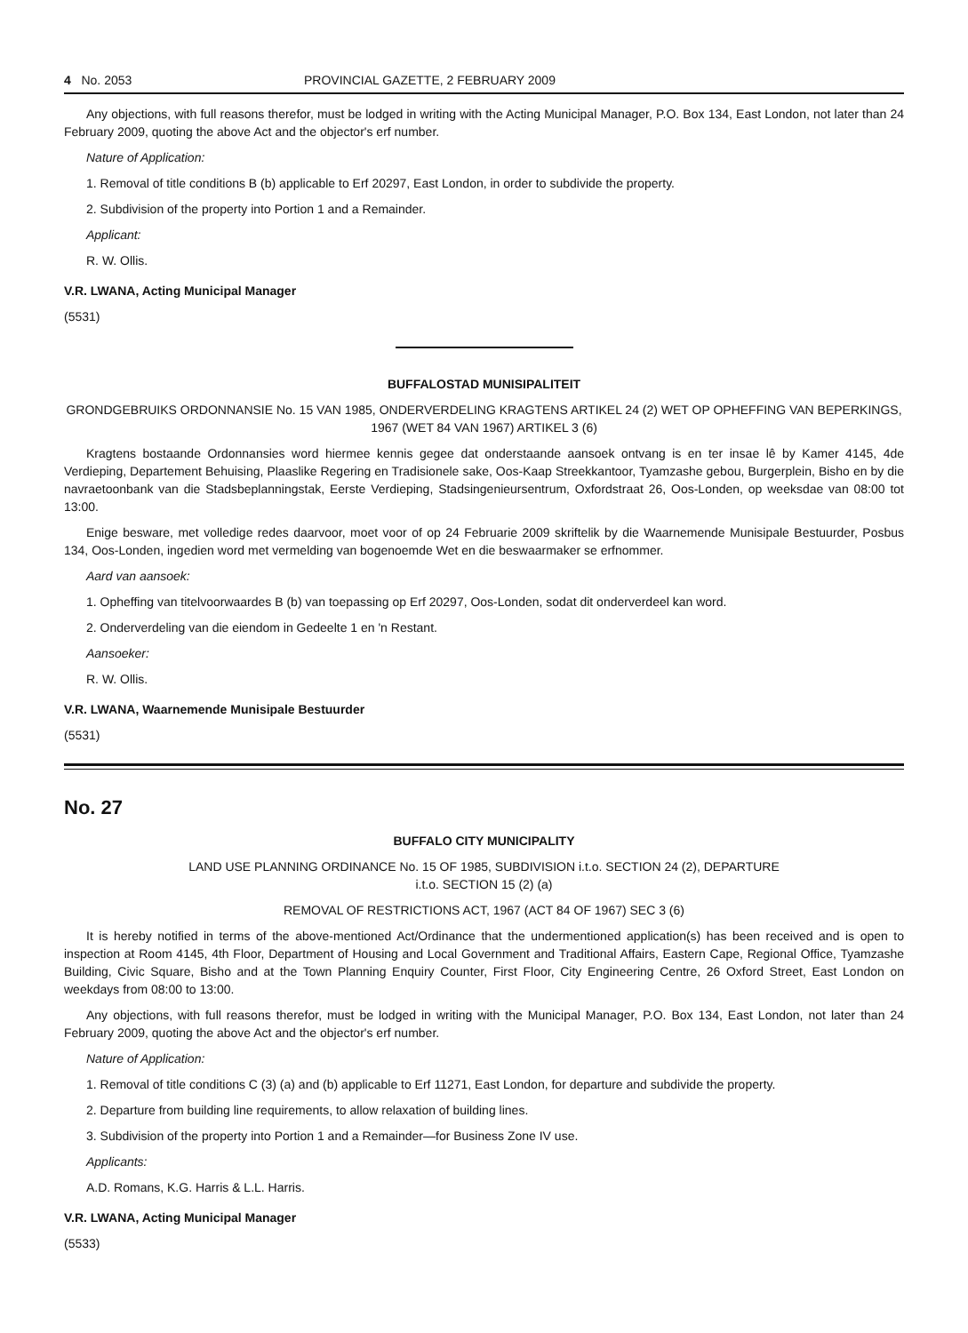4 No. 2053 PROVINCIAL GAZETTE, 2 FEBRUARY 2009
Any objections, with full reasons therefor, must be lodged in writing with the Acting Municipal Manager, P.O. Box 134, East London, not later than 24 February 2009, quoting the above Act and the objector's erf number.
Nature of Application:
1. Removal of title conditions B (b) applicable to Erf 20297, East London, in order to subdivide the property.
2. Subdivision of the property into Portion 1 and a Remainder.
Applicant:
R. W. Ollis.
V.R. LWANA, Acting Municipal Manager
(5531)
BUFFALOSTAD MUNISIPALITEIT
GRONDGEBRUIKS ORDONNANSIE No. 15 VAN 1985, ONDERVERDELING KRAGTENS ARTIKEL 24 (2) WET OP OPHEFFING VAN BEPERKINGS, 1967 (WET 84 VAN 1967) ARTIKEL 3 (6)
Kragtens bostaande Ordonnansies word hiermee kennis gegee dat onderstaande aansoek ontvang is en ter insae lê by Kamer 4145, 4de Verdieping, Departement Behuising, Plaaslike Regering en Tradisionele sake, Oos-Kaap Streekkantoor, Tyamzashe gebou, Burgerplein, Bisho en by die navraetoonbank van die Stadsbeplanningstak, Eerste Verdieping, Stadsingenieursentrum, Oxfordstraat 26, Oos-Londen, op weeksdae van 08:00 tot 13:00.
Enige besware, met volledige redes daarvoor, moet voor of op 24 Februarie 2009 skriftelik by die Waarnemende Munisipale Bestuurder, Posbus 134, Oos-Londen, ingedien word met vermelding van bogenoemde Wet en die beswaarmaker se erfnommer.
Aard van aansoek:
1. Opheffing van titelvoorwaardes B (b) van toepassing op Erf 20297, Oos-Londen, sodat dit onderverdeel kan word.
2. Onderverdeling van die eiendom in Gedeelte 1 en 'n Restant.
Aansoeker:
R. W. Ollis.
V.R. LWANA, Waarnemende Munisipale Bestuurder
(5531)
No. 27
BUFFALO CITY MUNICIPALITY
LAND USE PLANNING ORDINANCE No. 15 OF 1985, SUBDIVISION i.t.o. SECTION 24 (2), DEPARTURE
i.t.o. SECTION 15 (2) (a)
REMOVAL OF RESTRICTIONS ACT, 1967 (ACT 84 OF 1967) SEC 3 (6)
It is hereby notified in terms of the above-mentioned Act/Ordinance that the undermentioned application(s) has been received and is open to inspection at Room 4145, 4th Floor, Department of Housing and Local Government and Traditional Affairs, Eastern Cape, Regional Office, Tyamzashe Building, Civic Square, Bisho and at the Town Planning Enquiry Counter, First Floor, City Engineering Centre, 26 Oxford Street, East London on weekdays from 08:00 to 13:00.
Any objections, with full reasons therefor, must be lodged in writing with the Municipal Manager, P.O. Box 134, East London, not later than 24 February 2009, quoting the above Act and the objector's erf number.
Nature of Application:
1. Removal of title conditions C (3) (a) and (b) applicable to Erf 11271, East London, for departure and subdivide the property.
2. Departure from building line requirements, to allow relaxation of building lines.
3. Subdivision of the property into Portion 1 and a Remainder—for Business Zone IV use.
Applicants:
A.D. Romans, K.G. Harris & L.L. Harris.
V.R. LWANA, Acting Municipal Manager
(5533)